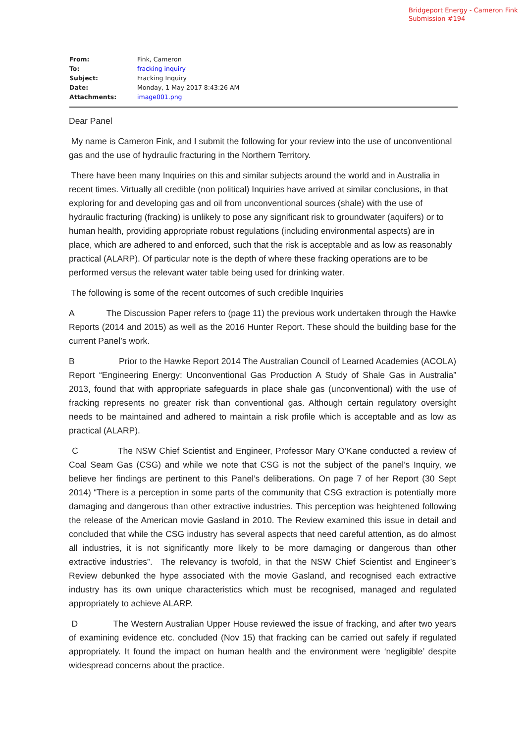Bridgeport Energy - Cameron Fink
Submission #194
| From: | Fink, Cameron |
| To: | fracking inquiry |
| Subject: | Fracking Inquiry |
| Date: | Monday, 1 May 2017 8:43:26 AM |
| Attachments: | image001.png |
Dear Panel
My name is Cameron Fink, and I submit the following for your review into the use of unconventional gas and the use of hydraulic fracturing in the Northern Territory.
There have been many Inquiries on this and similar subjects around the world and in Australia in recent times. Virtually all credible (non political) Inquiries have arrived at similar conclusions, in that exploring for and developing gas and oil from unconventional sources (shale) with the use of hydraulic fracturing (fracking) is unlikely to pose any significant risk to groundwater (aquifers) or to human health, providing appropriate robust regulations (including environmental aspects) are in place, which are adhered to and enforced, such that the risk is acceptable and as low as reasonably practical (ALARP). Of particular note is the depth of where these fracking operations are to be performed versus the relevant water table being used for drinking water.
The following is some of the recent outcomes of such credible Inquiries
A The Discussion Paper refers to (page 11) the previous work undertaken through the Hawke Reports (2014 and 2015) as well as the 2016 Hunter Report. These should the building base for the current Panel’s work.
B Prior to the Hawke Report 2014 The Australian Council of Learned Academies (ACOLA) Report “Engineering Energy: Unconventional Gas Production A Study of Shale Gas in Australia” 2013, found that with appropriate safeguards in place shale gas (unconventional) with the use of fracking represents no greater risk than conventional gas. Although certain regulatory oversight needs to be maintained and adhered to maintain a risk profile which is acceptable and as low as practical (ALARP).
C The NSW Chief Scientist and Engineer, Professor Mary O’Kane conducted a review of Coal Seam Gas (CSG) and while we note that CSG is not the subject of the panel’s Inquiry, we believe her findings are pertinent to this Panel’s deliberations. On page 7 of her Report (30 Sept 2014) “There is a perception in some parts of the community that CSG extraction is potentially more damaging and dangerous than other extractive industries. This perception was heightened following the release of the American movie Gasland in 2010. The Review examined this issue in detail and concluded that while the CSG industry has several aspects that need careful attention, as do almost all industries, it is not significantly more likely to be more damaging or dangerous than other extractive industries”. The relevancy is twofold, in that the NSW Chief Scientist and Engineer’s Review debunked the hype associated with the movie Gasland, and recognised each extractive industry has its own unique characteristics which must be recognised, managed and regulated appropriately to achieve ALARP.
D The Western Australian Upper House reviewed the issue of fracking, and after two years of examining evidence etc. concluded (Nov 15) that fracking can be carried out safely if regulated appropriately. It found the impact on human health and the environment were ‘negligible’ despite widespread concerns about the practice.